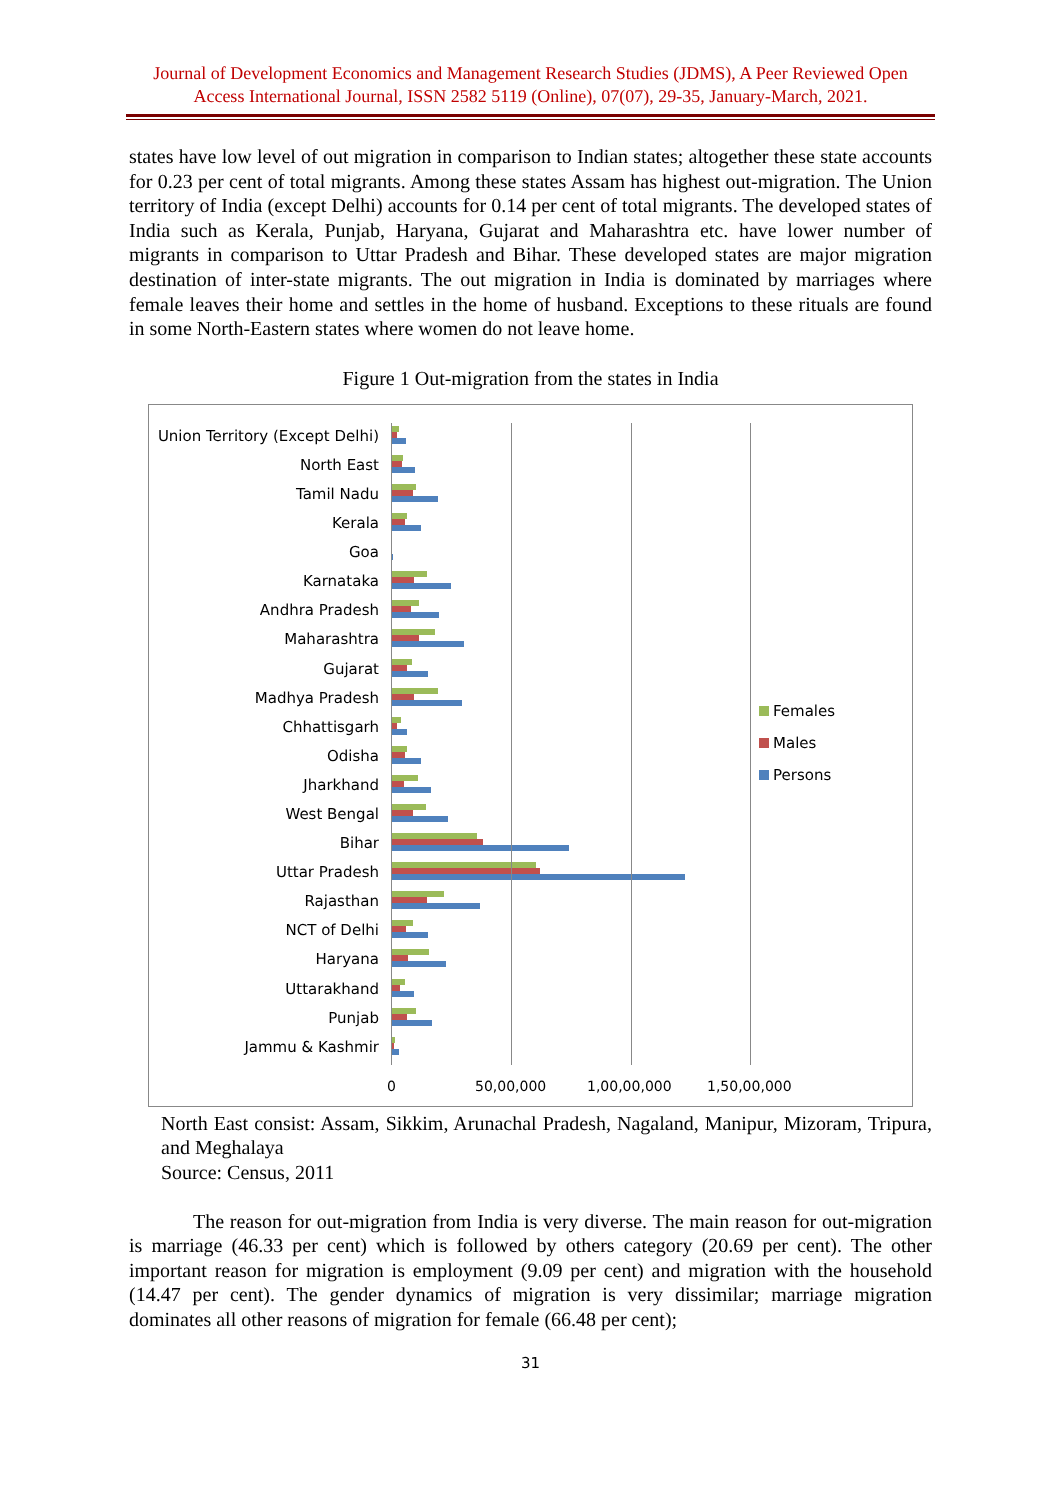Journal of Development Economics and Management Research Studies (JDMS), A Peer Reviewed Open Access International Journal, ISSN 2582 5119 (Online), 07(07), 29-35, January-March, 2021.
states have low level of out migration in comparison to Indian states; altogether these state accounts for 0.23 per cent of total migrants. Among these states Assam has highest out-migration. The Union territory of India (except Delhi) accounts for 0.14 per cent of total migrants. The developed states of India such as Kerala, Punjab, Haryana, Gujarat and Maharashtra etc. have lower number of migrants in comparison to Uttar Pradesh and Bihar. These developed states are major migration destination of inter-state migrants. The out migration in India is dominated by marriages where female leaves their home and settles in the home of husband. Exceptions to these rituals are found in some North-Eastern states where women do not leave home.
Figure 1 Out-migration from the states in India
Union Territory (Except Delhi)
North East
Tamil Nadu
Kerala
Goa
Karnataka
Andhra Pradesh
Maharashtra
Gujarat
Madhya Pradesh
Chhattisgarh
Odisha
Jharkhand
West Bengal
Bihar
Uttar Pradesh
Rajasthan
NCT of Delhi
Haryana
Uttarakhand
Punjab
Jammu & Kashmir
0 50,00,000 1,00,00,000 1,50,00,000
Females
Males
Persons
North East consist: Assam, Sikkim, Arunachal Pradesh, Nagaland, Manipur, Mizoram, Tripura, and Meghalaya
Source: Census, 2011
The reason for out-migration from India is very diverse. The main reason for out-migration is marriage (46.33 per cent) which is followed by others category (20.69 per cent). The other important reason for migration is employment (9.09 per cent) and migration with the household (14.47 per cent). The gender dynamics of migration is very dissimilar; marriage migration dominates all other reasons of migration for female (66.48 per cent);
31